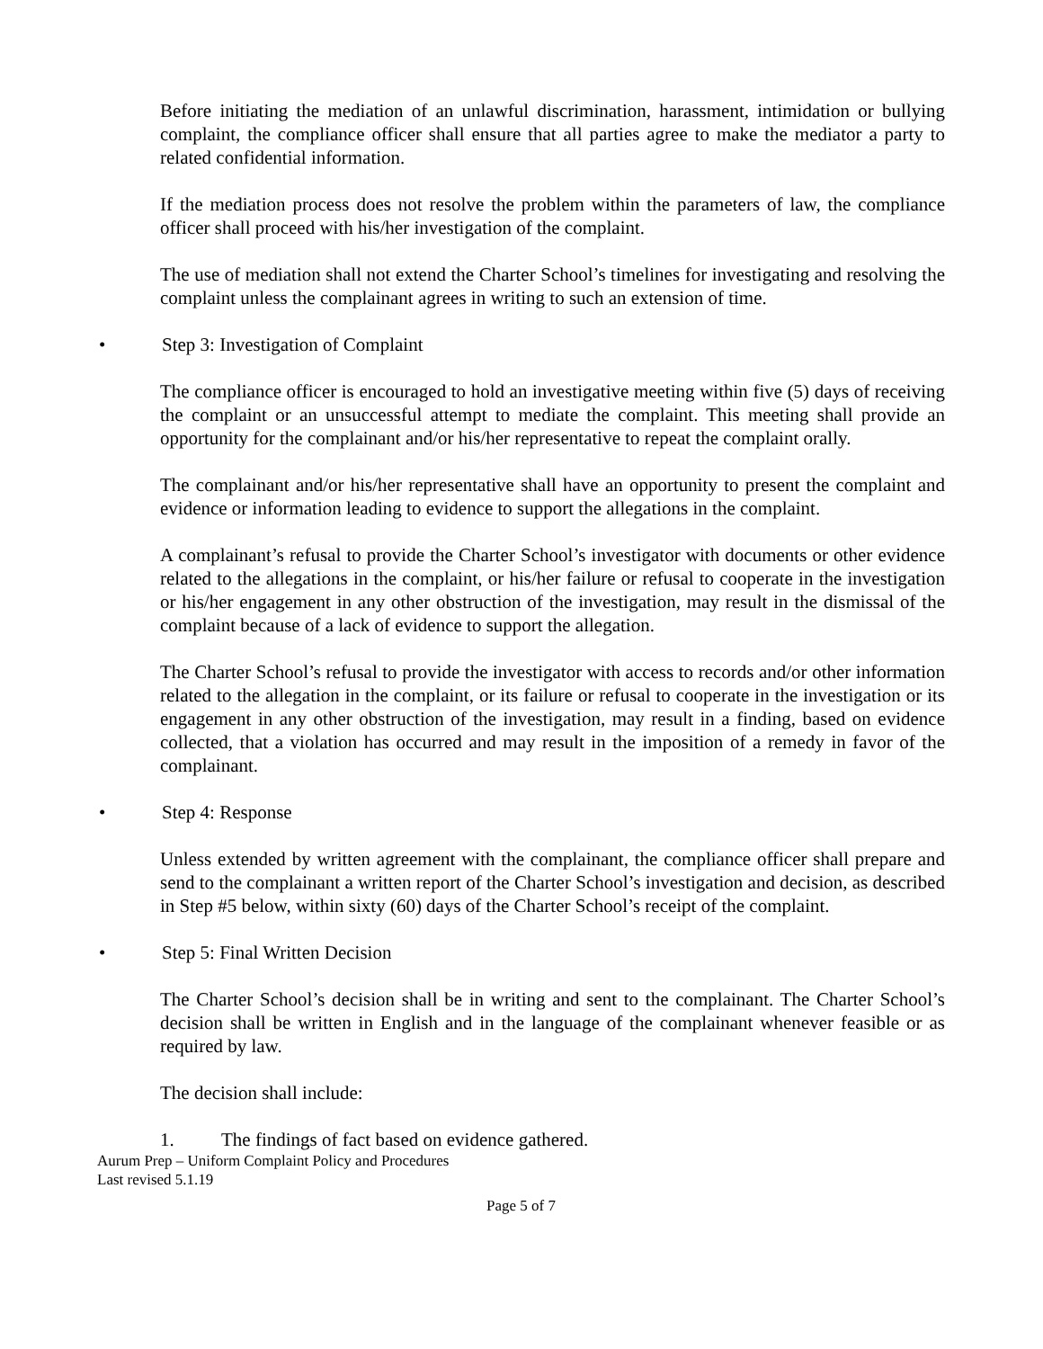Before initiating the mediation of an unlawful discrimination, harassment, intimidation or bullying complaint, the compliance officer shall ensure that all parties agree to make the mediator a party to related confidential information.
If the mediation process does not resolve the problem within the parameters of law, the compliance officer shall proceed with his/her investigation of the complaint.
The use of mediation shall not extend the Charter School’s timelines for investigating and resolving the complaint unless the complainant agrees in writing to such an extension of time.
• Step 3: Investigation of Complaint
The compliance officer is encouraged to hold an investigative meeting within five (5) days of receiving the complaint or an unsuccessful attempt to mediate the complaint. This meeting shall provide an opportunity for the complainant and/or his/her representative to repeat the complaint orally.
The complainant and/or his/her representative shall have an opportunity to present the complaint and evidence or information leading to evidence to support the allegations in the complaint.
A complainant’s refusal to provide the Charter School’s investigator with documents or other evidence related to the allegations in the complaint, or his/her failure or refusal to cooperate in the investigation or his/her engagement in any other obstruction of the investigation, may result in the dismissal of the complaint because of a lack of evidence to support the allegation.
The Charter School’s refusal to provide the investigator with access to records and/or other information related to the allegation in the complaint, or its failure or refusal to cooperate in the investigation or its engagement in any other obstruction of the investigation, may result in a finding, based on evidence collected, that a violation has occurred and may result in the imposition of a remedy in favor of the complainant.
• Step 4: Response
Unless extended by written agreement with the complainant, the compliance officer shall prepare and send to the complainant a written report of the Charter School’s investigation and decision, as described in Step #5 below, within sixty (60) days of the Charter School’s receipt of the complaint.
• Step 5: Final Written Decision
The Charter School’s decision shall be in writing and sent to the complainant. The Charter School’s decision shall be written in English and in the language of the complainant whenever feasible or as required by law.
The decision shall include:
1. The findings of fact based on evidence gathered.
Aurum Prep – Uniform Complaint Policy and Procedures
Last revised 5.1.19
Page 5 of 7